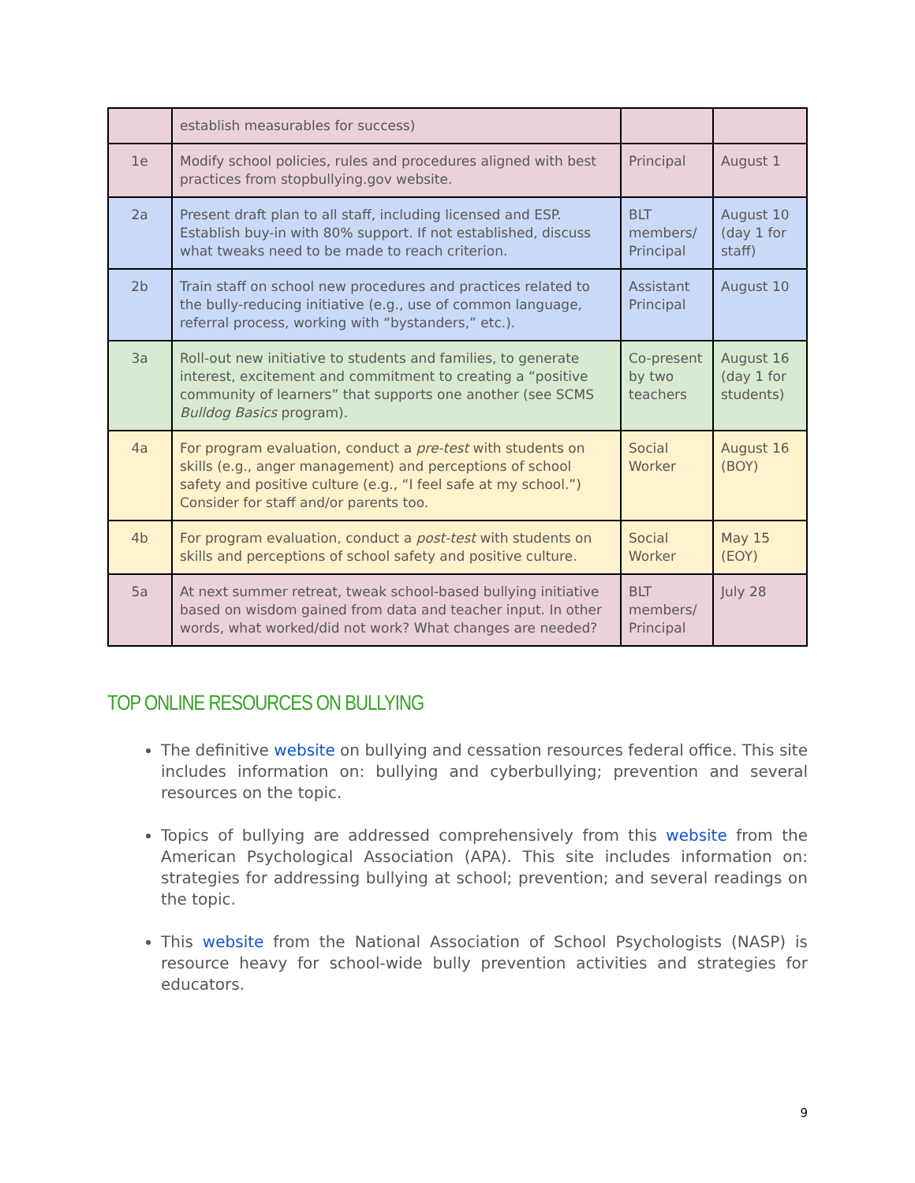| | establish measurables for success) | | |
| 1e | Modify school policies, rules and procedures aligned with best practices from stopbullying.gov website. | Principal | August 1 |
| 2a | Present draft plan to all staff, including licensed and ESP. Establish buy-in with 80% support. If not established, discuss what tweaks need to be made to reach criterion. | BLT members/ Principal | August 10 (day 1 for staff) |
| 2b | Train staff on school new procedures and practices related to the bully-reducing initiative (e.g., use of common language, referral process, working with “bystanders,” etc.). | Assistant Principal | August 10 |
| 3a | Roll-out new initiative to students and families, to generate interest, excitement and commitment to creating a “positive community of learners” that supports one another (see SCMS Bulldog Basics program). | Co-present by two teachers | August 16 (day 1 for students) |
| 4a | For program evaluation, conduct a pre-test with students on skills (e.g., anger management) and perceptions of school safety and positive culture (e.g., “I feel safe at my school.”) Consider for staff and/or parents too. | Social Worker | August 16 (BOY) |
| 4b | For program evaluation, conduct a post-test with students on skills and perceptions of school safety and positive culture. | Social Worker | May 15 (EOY) |
| 5a | At next summer retreat, tweak school-based bullying initiative based on wisdom gained from data and teacher input. In other words, what worked/did not work? What changes are needed? | BLT members/ Principal | July 28 |
TOP ONLINE RESOURCES ON BULLYING
The definitive website on bullying and cessation resources federal office. This site includes information on: bullying and cyberbullying; prevention and several resources on the topic.
Topics of bullying are addressed comprehensively from this website from the American Psychological Association (APA). This site includes information on: strategies for addressing bullying at school; prevention; and several readings on the topic.
This website from the National Association of School Psychologists (NASP) is resource heavy for school-wide bully prevention activities and strategies for educators.
9